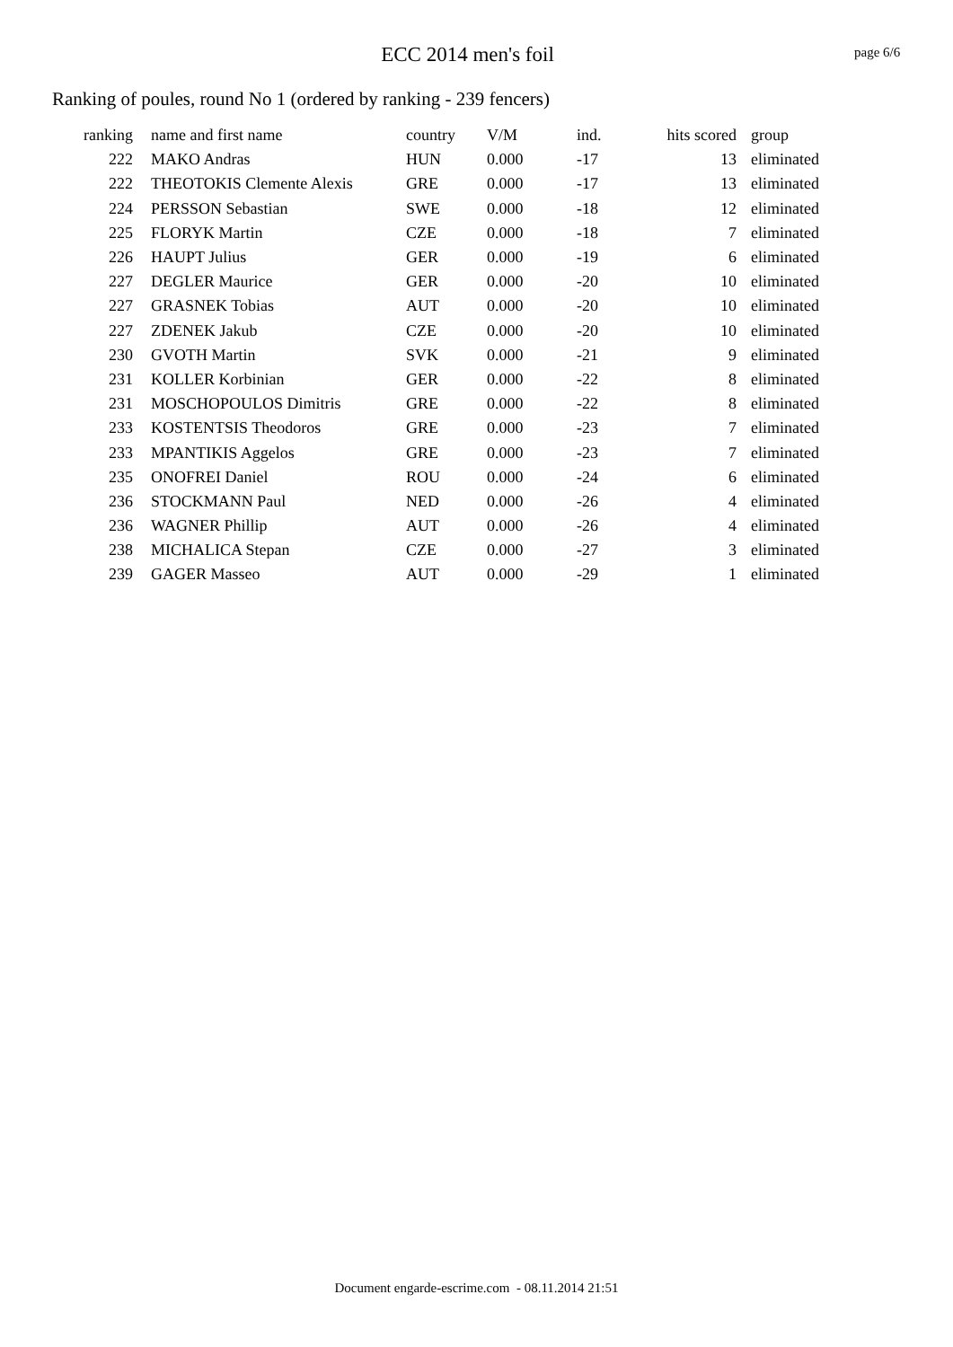ECC 2014 men's foil
page 6/6
Ranking of poules, round No 1 (ordered by ranking - 239 fencers)
| ranking | | name and first name | country | V/M | ind. | hits scored | | group |
| --- | --- | --- | --- | --- | --- | --- | --- | --- |
| 222 | | MAKO Andras | HUN | 0.000 | -17 | 13 | | eliminated |
| 222 | | THEOTOKIS Clemente Alexis | GRE | 0.000 | -17 | 13 | | eliminated |
| 224 | | PERSSON Sebastian | SWE | 0.000 | -18 | 12 | | eliminated |
| 225 | | FLORYK Martin | CZE | 0.000 | -18 | 7 | | eliminated |
| 226 | | HAUPT Julius | GER | 0.000 | -19 | 6 | | eliminated |
| 227 | | DEGLER Maurice | GER | 0.000 | -20 | 10 | | eliminated |
| 227 | | GRASNEK Tobias | AUT | 0.000 | -20 | 10 | | eliminated |
| 227 | | ZDENEK Jakub | CZE | 0.000 | -20 | 10 | | eliminated |
| 230 | | GVOTH Martin | SVK | 0.000 | -21 | 9 | | eliminated |
| 231 | | KOLLER Korbinian | GER | 0.000 | -22 | 8 | | eliminated |
| 231 | | MOSCHOPOULOS Dimitris | GRE | 0.000 | -22 | 8 | | eliminated |
| 233 | | KOSTENTSIS Theodoros | GRE | 0.000 | -23 | 7 | | eliminated |
| 233 | | MPANTIKIS Aggelos | GRE | 0.000 | -23 | 7 | | eliminated |
| 235 | | ONOFREI Daniel | ROU | 0.000 | -24 | 6 | | eliminated |
| 236 | | STOCKMANN Paul | NED | 0.000 | -26 | 4 | | eliminated |
| 236 | | WAGNER Phillip | AUT | 0.000 | -26 | 4 | | eliminated |
| 238 | | MICHALICA Stepan | CZE | 0.000 | -27 | 3 | | eliminated |
| 239 | | GAGER Masseo | AUT | 0.000 | -29 | 1 | | eliminated |
Document engarde-escrime.com - 08.11.2014 21:51